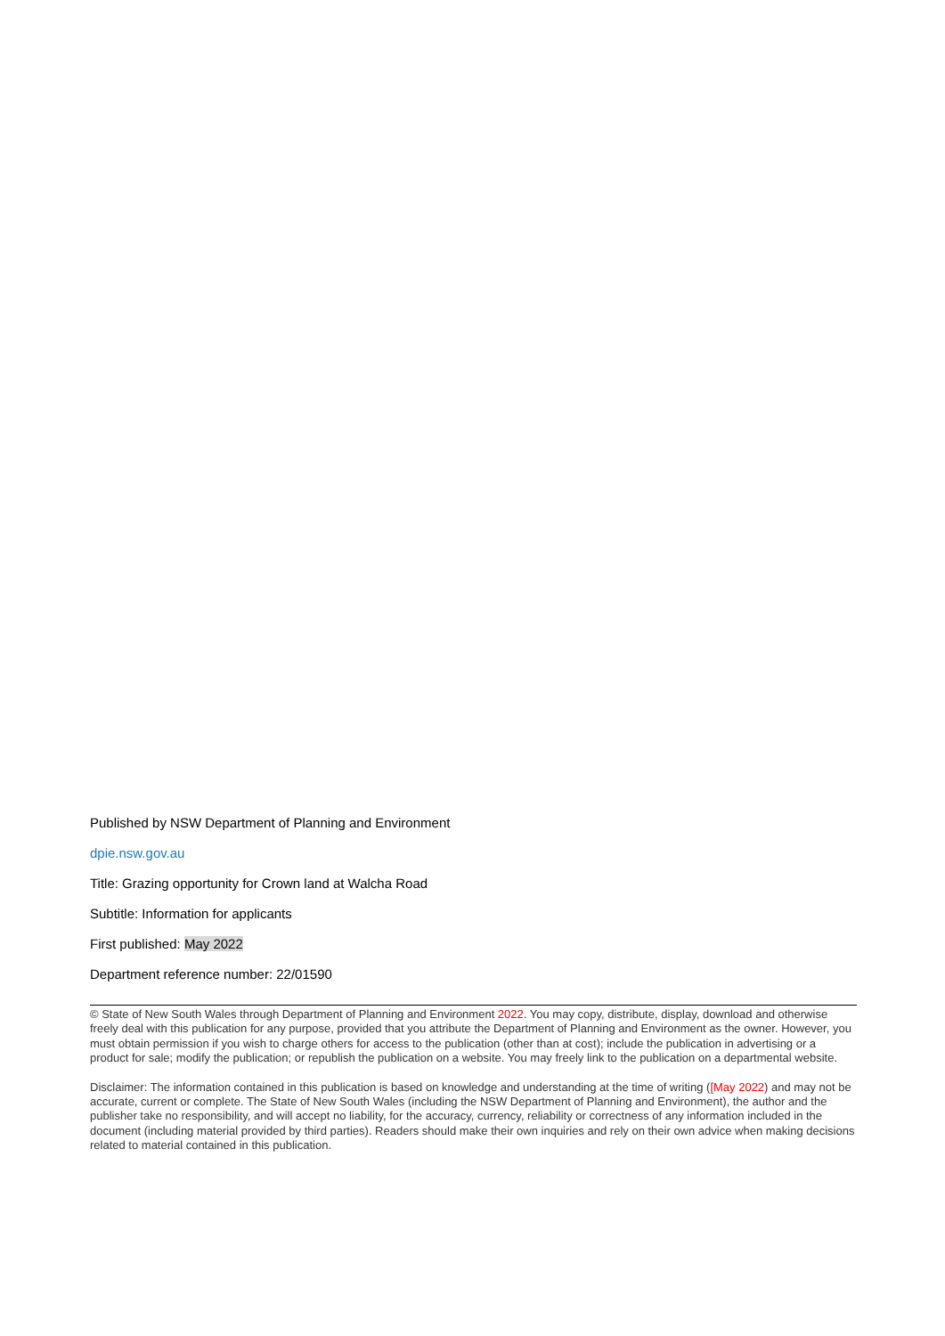Published by NSW Department of Planning and Environment
dpie.nsw.gov.au
Title: Grazing opportunity for Crown land at Walcha Road
Subtitle: Information for applicants
First published: May 2022
Department reference number: 22/01590
© State of New South Wales through Department of Planning and Environment 2022. You may copy, distribute, display, download and otherwise freely deal with this publication for any purpose, provided that you attribute the Department of Planning and Environment as the owner. However, you must obtain permission if you wish to charge others for access to the publication (other than at cost); include the publication in advertising or a product for sale; modify the publication; or republish the publication on a website. You may freely link to the publication on a departmental website.
Disclaimer: The information contained in this publication is based on knowledge and understanding at the time of writing ([May 2022) and may not be accurate, current or complete. The State of New South Wales (including the NSW Department of Planning and Environment), the author and the publisher take no responsibility, and will accept no liability, for the accuracy, currency, reliability or correctness of any information included in the document (including material provided by third parties). Readers should make their own inquiries and rely on their own advice when making decisions related to material contained in this publication.